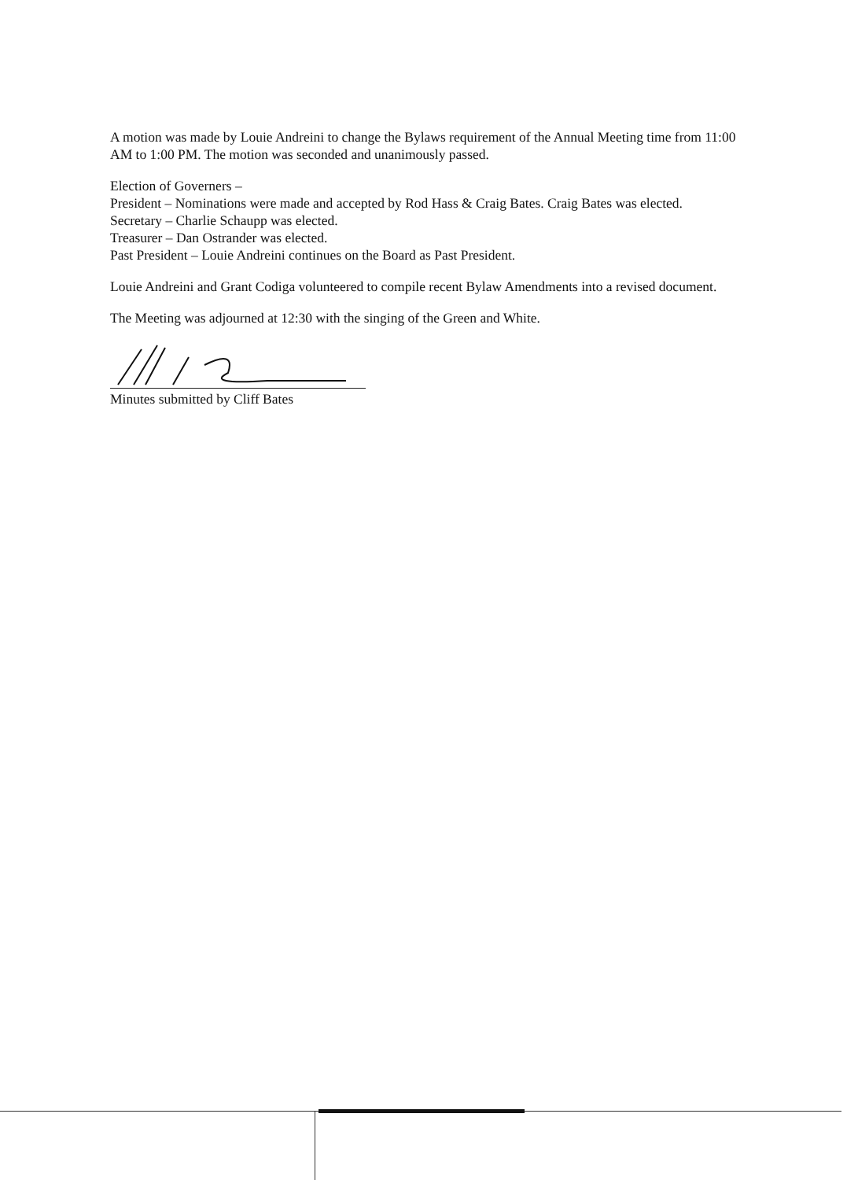A motion was made by Louie Andreini to change the Bylaws requirement of the Annual Meeting time from 11:00 AM to 1:00 PM. The motion was seconded and unanimously passed.
Election of Governers –
President – Nominations were made and accepted by Rod Hass & Craig Bates. Craig Bates was elected.
Secretary – Charlie Schaupp was elected.
Treasurer – Dan Ostrander was elected.
Past President – Louie Andreini continues on the Board as Past President.
Louie Andreini and Grant Codiga volunteered to compile recent Bylaw Amendments into a revised document.
The Meeting was adjourned at 12:30 with the singing of the Green and White.
Minutes submitted by Cliff Bates